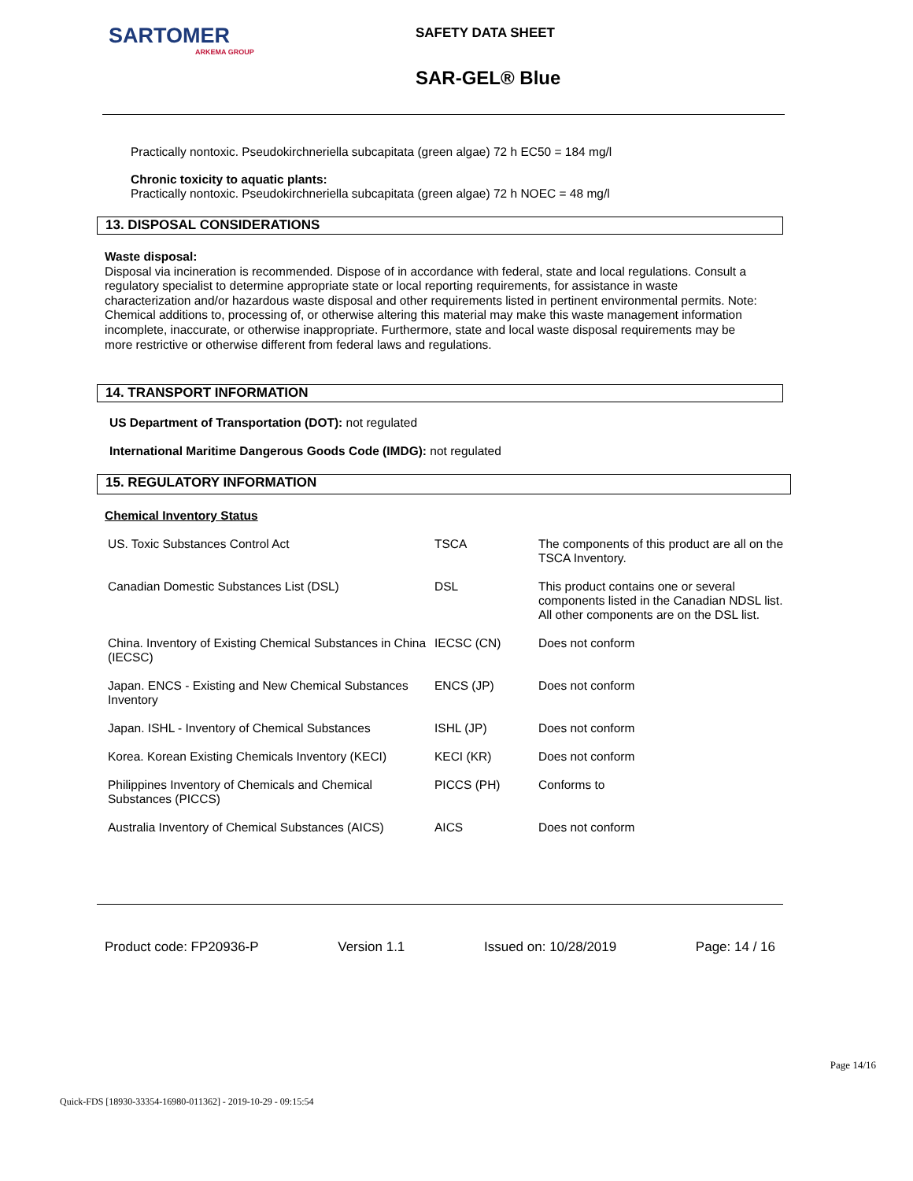SARTOMER
ARKEMA GROUP
SAFETY DATA SHEET
SAR-GEL® Blue
Practically nontoxic. Pseudokirchneriella subcapitata (green algae) 72 h EC50 = 184 mg/l
Chronic toxicity to aquatic plants:
Practically nontoxic. Pseudokirchneriella subcapitata (green algae) 72 h NOEC = 48 mg/l
13. DISPOSAL CONSIDERATIONS
Waste disposal:
Disposal via incineration is recommended. Dispose of in accordance with federal, state and local regulations. Consult a regulatory specialist to determine appropriate state or local reporting requirements, for assistance in waste characterization and/or hazardous waste disposal and other requirements listed in pertinent environmental permits. Note: Chemical additions to, processing of, or otherwise altering this material may make this waste management information incomplete, inaccurate, or otherwise inappropriate. Furthermore, state and local waste disposal requirements may be more restrictive or otherwise different from federal laws and regulations.
14. TRANSPORT INFORMATION
US Department of Transportation (DOT): not regulated
International Maritime Dangerous Goods Code (IMDG): not regulated
15. REGULATORY INFORMATION
Chemical Inventory Status
| US. Toxic Substances Control Act | TSCA | The components of this product are all on the TSCA Inventory. |
| Canadian Domestic Substances List (DSL) | DSL | This product contains one or several components listed in the Canadian NDSL list. All other components are on the DSL list. |
| China. Inventory of Existing Chemical Substances in China (IECSC) | IECSC (CN) | Does not conform |
| Japan. ENCS - Existing and New Chemical Substances Inventory | ENCS (JP) | Does not conform |
| Japan. ISHL - Inventory of Chemical Substances | ISHL (JP) | Does not conform |
| Korea. Korean Existing Chemicals Inventory (KECI) | KECI (KR) | Does not conform |
| Philippines Inventory of Chemicals and Chemical Substances (PICCS) | PICCS (PH) | Conforms to |
| Australia Inventory of Chemical Substances (AICS) | AICS | Does not conform |
Product code: FP20936-P Version 1.1 Issued on: 10/28/2019 Page: 14 / 16
Page 14/16
Quick-FDS [18930-33354-16980-011362] - 2019-10-29 - 09:15:54